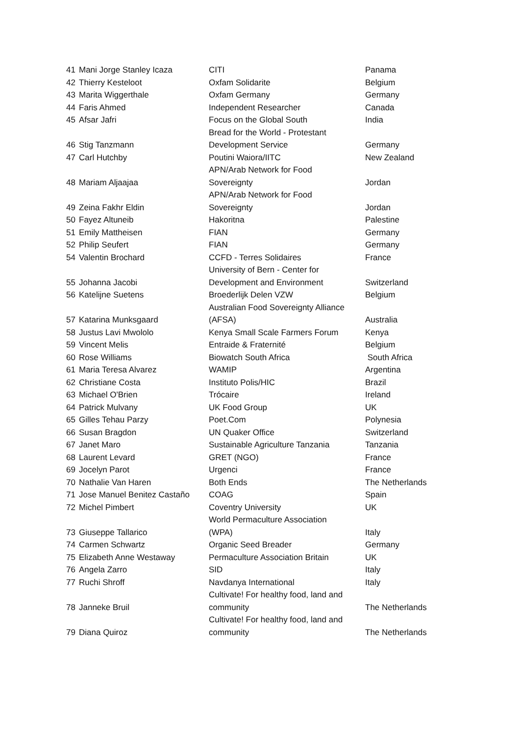| 41 | Mani Jorge Stanley Icaza | CITI | Panama |
| 42 | Thierry Kesteloot | Oxfam Solidarite | Belgium |
| 43 | Marita Wiggerthale | Oxfam Germany | Germany |
| 44 | Faris Ahmed | Independent Researcher | Canada |
| 45 | Afsar Jafri | Focus on the Global South | India |
| 46 | Stig Tanzmann | Bread for the World - Protestant Development Service | Germany |
| 47 | Carl Hutchby | Poutini Waiora/IITC | New Zealand |
| 48 | Mariam Aljaajaa | APN/Arab Network for Food Sovereignty | Jordan |
| 49 | Zeina Fakhr Eldin | APN/Arab Network for Food Sovereignty | Jordan |
| 50 | Fayez Altuneib | Hakoritna | Palestine |
| 51 | Emily Mattheisen | FIAN | Germany |
| 52 | Philip Seufert | FIAN | Germany |
| 54 | Valentin Brochard | CCFD - Terres Solidaires | France |
| 55 | Johanna Jacobi | University of Bern - Center for Development and Environment | Switzerland |
| 56 | Katelijne Suetens | Broederlijk Delen VZW | Belgium |
| 57 | Katarina Munksgaard | Australian Food Sovereignty Alliance (AFSA) | Australia |
| 58 | Justus Lavi Mwololo | Kenya Small Scale Farmers Forum | Kenya |
| 59 | Vincent Melis | Entraide & Fraternité | Belgium |
| 60 | Rose Williams | Biowatch South Africa | South Africa |
| 61 | Maria Teresa Alvarez | WAMIP | Argentina |
| 62 | Christiane Costa | Instituto Polis/HIC | Brazil |
| 63 | Michael O'Brien | Trócaire | Ireland |
| 64 | Patrick Mulvany | UK Food Group | UK |
| 65 | Gilles Tehau Parzy | Poet.Com | Polynesia |
| 66 | Susan Bragdon | UN Quaker Office | Switzerland |
| 67 | Janet Maro | Sustainable Agriculture Tanzania | Tanzania |
| 68 | Laurent Levard | GRET (NGO) | France |
| 69 | Jocelyn Parot | Urgenci | France |
| 70 | Nathalie Van Haren | Both Ends | The Netherlands |
| 71 | Jose Manuel Benitez Castaño | COAG | Spain |
| 72 | Michel Pimbert | Coventry University | UK |
| 73 | Giuseppe Tallarico | World Permaculture Association (WPA) | Italy |
| 74 | Carmen Schwartz | Organic Seed Breader | Germany |
| 75 | Elizabeth Anne Westaway | Permaculture Association Britain | UK |
| 76 | Angela Zarro | SID | Italy |
| 77 | Ruchi Shroff | Navdanya International | Italy |
| 78 | Janneke Bruil | Cultivate! For healthy food, land and community | The Netherlands |
| 79 | Diana Quiroz | Cultivate! For healthy food, land and community | The Netherlands |